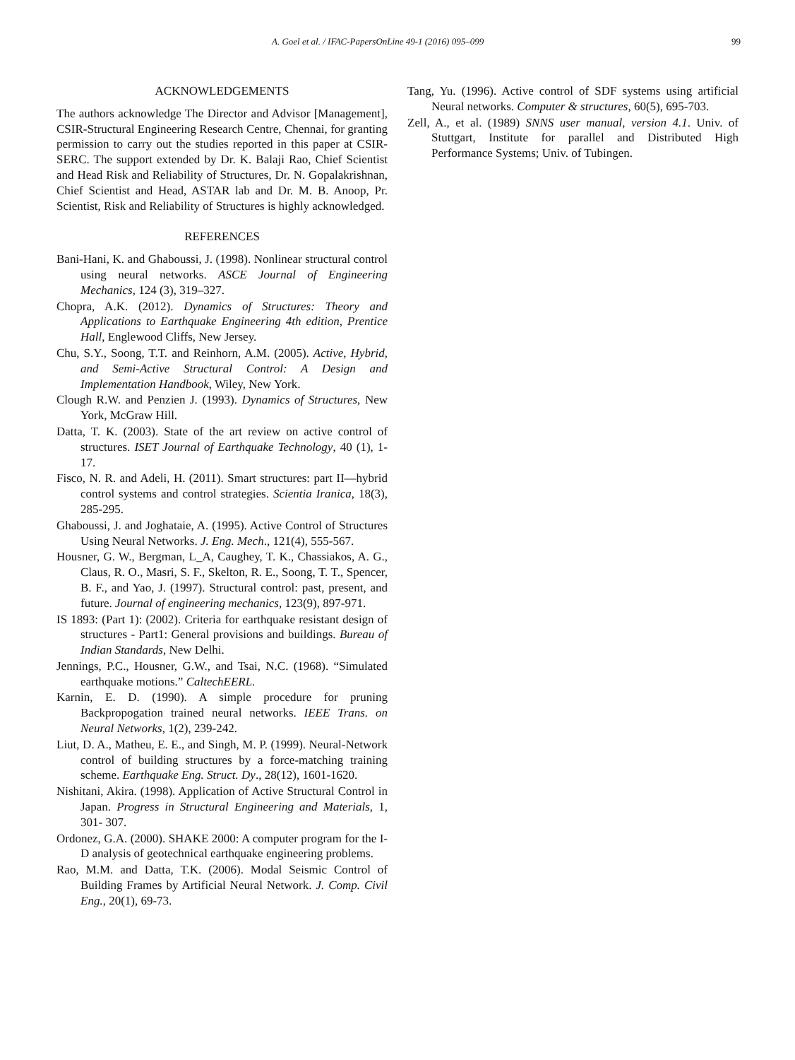A. Goel et al. / IFAC-PapersOnLine 49-1 (2016) 095–099 99
ACKNOWLEDGEMENTS
The authors acknowledge The Director and Advisor [Management], CSIR-Structural Engineering Research Centre, Chennai, for granting permission to carry out the studies reported in this paper at CSIR-SERC. The support extended by Dr. K. Balaji Rao, Chief Scientist and Head Risk and Reliability of Structures, Dr. N. Gopalakrishnan, Chief Scientist and Head, ASTAR lab and Dr. M. B. Anoop, Pr. Scientist, Risk and Reliability of Structures is highly acknowledged.
REFERENCES
Bani-Hani, K. and Ghaboussi, J. (1998). Nonlinear structural control using neural networks. ASCE Journal of Engineering Mechanics, 124 (3), 319–327.
Chopra, A.K. (2012). Dynamics of Structures: Theory and Applications to Earthquake Engineering 4th edition, Prentice Hall, Englewood Cliffs, New Jersey.
Chu, S.Y., Soong, T.T. and Reinhorn, A.M. (2005). Active, Hybrid, and Semi-Active Structural Control: A Design and Implementation Handbook, Wiley, New York.
Clough R.W. and Penzien J. (1993). Dynamics of Structures, New York, McGraw Hill.
Datta, T. K. (2003). State of the art review on active control of structures. ISET Journal of Earthquake Technology, 40 (1), 1-17.
Fisco, N. R. and Adeli, H. (2011). Smart structures: part II—hybrid control systems and control strategies. Scientia Iranica, 18(3), 285-295.
Ghaboussi, J. and Joghataie, A. (1995). Active Control of Structures Using Neural Networks. J. Eng. Mech., 121(4), 555-567.
Housner, G. W., Bergman, L_A, Caughey, T. K., Chassiakos, A. G., Claus, R. O., Masri, S. F., Skelton, R. E., Soong, T. T., Spencer, B. F., and Yao, J. (1997). Structural control: past, present, and future. Journal of engineering mechanics, 123(9), 897-971.
IS 1893: (Part 1): (2002). Criteria for earthquake resistant design of structures - Part1: General provisions and buildings. Bureau of Indian Standards, New Delhi.
Jennings, P.C., Housner, G.W., and Tsai, N.C. (1968). “Simulated earthquake motions.” CaltechEERL.
Karnin, E. D. (1990). A simple procedure for pruning Backpropogation trained neural networks. IEEE Trans. on Neural Networks, 1(2), 239-242.
Liut, D. A., Matheu, E. E., and Singh, M. P. (1999). Neural-Network control of building structures by a force-matching training scheme. Earthquake Eng. Struct. Dy., 28(12), 1601-1620.
Nishitani, Akira. (1998). Application of Active Structural Control in Japan. Progress in Structural Engineering and Materials, 1, 301- 307.
Ordonez, G.A. (2000). SHAKE 2000: A computer program for the I-D analysis of geotechnical earthquake engineering problems.
Rao, M.M. and Datta, T.K. (2006). Modal Seismic Control of Building Frames by Artificial Neural Network. J. Comp. Civil Eng., 20(1), 69-73.
Tang, Yu. (1996). Active control of SDF systems using artificial Neural networks. Computer & structures, 60(5), 695-703.
Zell, A., et al. (1989) SNNS user manual, version 4.1. Univ. of Stuttgart, Institute for parallel and Distributed High Performance Systems; Univ. of Tubingen.